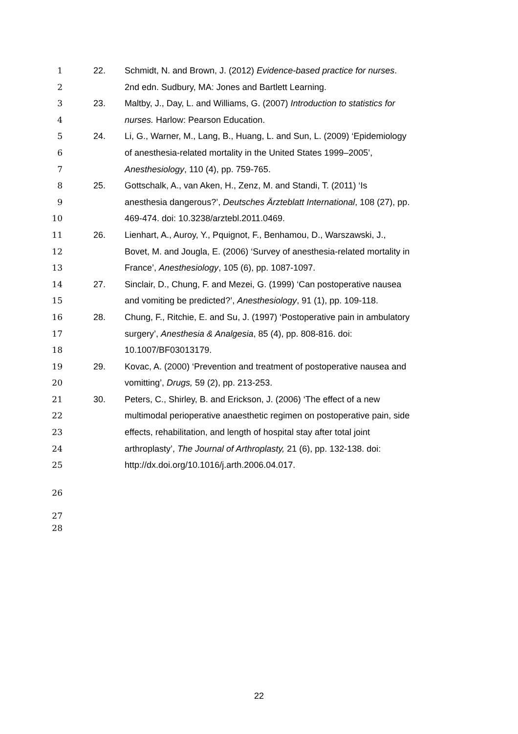1 22. Schmidt, N. and Brown, J. (2012) Evidence-based practice for nurses.
2 2nd edn. Sudbury, MA: Jones and Bartlett Learning.
3 23. Maltby, J., Day, L. and Williams, G. (2007) Introduction to statistics for
4 nurses. Harlow: Pearson Education.
5 24. Li, G., Warner, M., Lang, B., Huang, L. and Sun, L. (2009) ‘Epidemiology
6 of anesthesia-related mortality in the United States 1999–2005’,
7 Anesthesiology, 110 (4), pp. 759-765.
8 25. Gottschalk, A., van Aken, H., Zenz, M. and Standi, T. (2011) ‘Is
9 anesthesia dangerous?’, Deutsches Ärzteblatt International, 108 (27), pp.
10 469-474. doi: 10.3238/arztebl.2011.0469.
11 26. Lienhart, A., Auroy, Y., Pquignot, F., Benhamou, D., Warszawski, J.,
12 Bovet, M. and Jougla, E. (2006) ‘Survey of anesthesia-related mortality in
13 France’, Anesthesiology, 105 (6), pp. 1087-1097.
14 27. Sinclair, D., Chung, F. and Mezei, G. (1999) ‘Can postoperative nausea
15 and vomiting be predicted?’, Anesthesiology, 91 (1), pp. 109-118.
16 28. Chung, F., Ritchie, E. and Su, J. (1997) ‘Postoperative pain in ambulatory
17 surgery’, Anesthesia & Analgesia, 85 (4), pp. 808-816. doi:
18 10.1007/BF03013179.
19 29. Kovac, A. (2000) ‘Prevention and treatment of postoperative nausea and
20 vomitting’, Drugs, 59 (2), pp. 213-253.
21 30. Peters, C., Shirley, B. and Erickson, J. (2006) ‘The effect of a new
22 multimodal perioperative anaesthetic regimen on postoperative pain, side
23 effects, rehabilitation, and length of hospital stay after total joint
24 arthroplasty’, The Journal of Arthroplasty, 21 (6), pp. 132-138. doi:
25 http://dx.doi.org/10.1016/j.arth.2006.04.017.
26
27
28
22